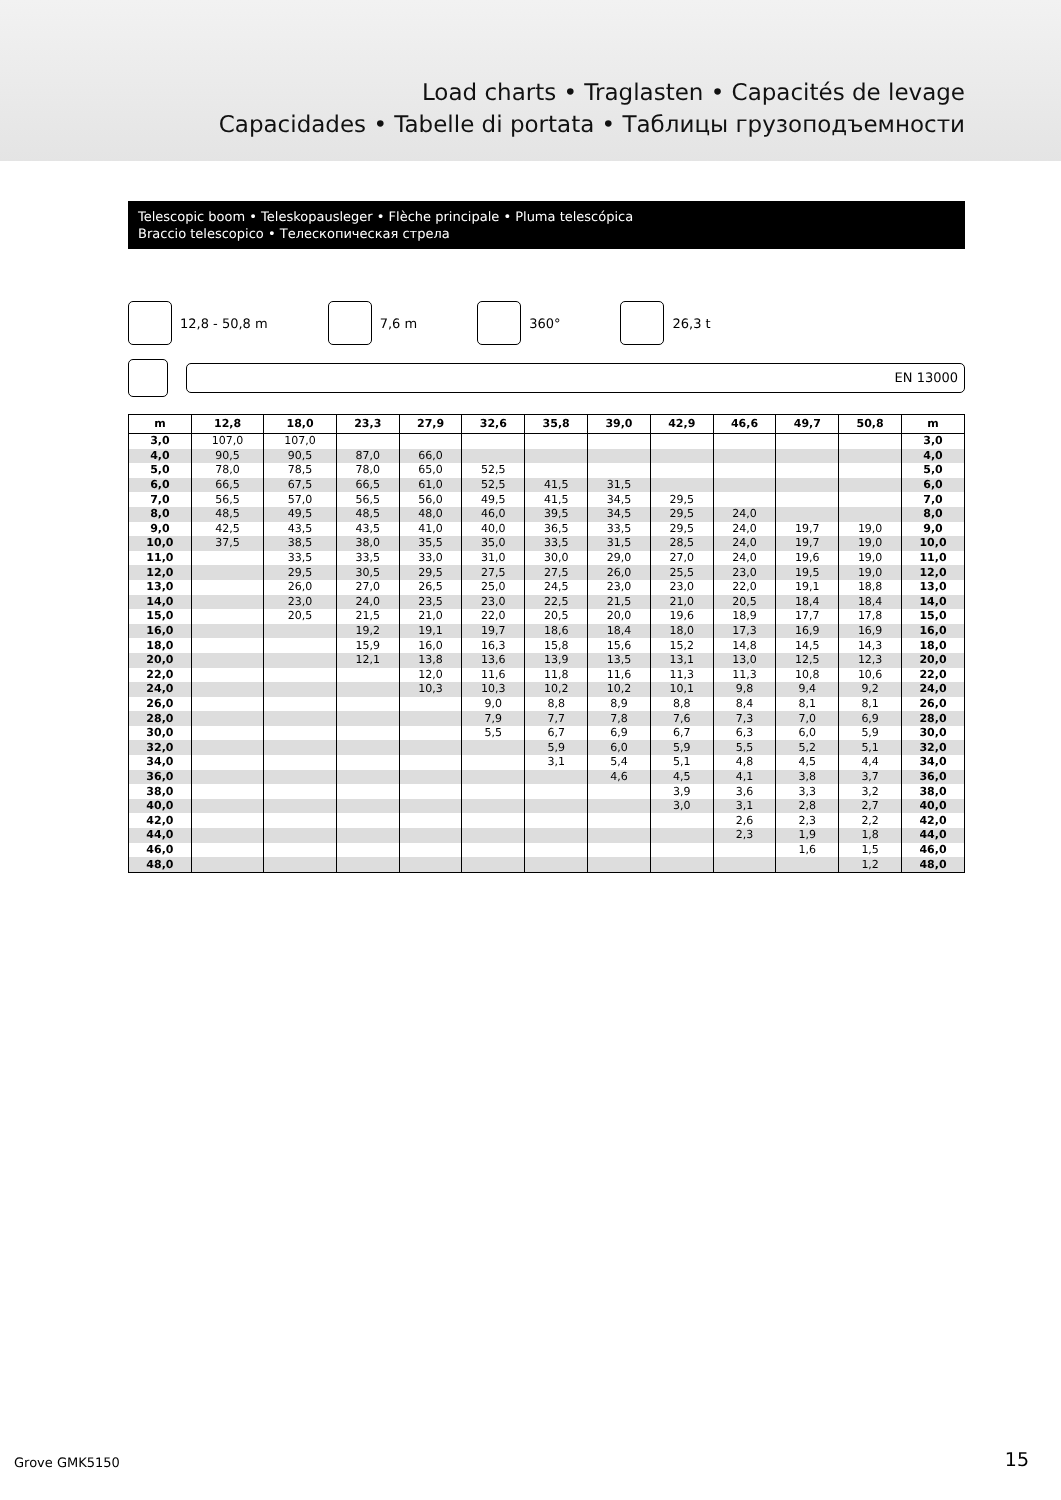Load charts • Traglasten • Capacités de levage
Capacidades • Tabelle di portata • Таблицы грузоподъемности
Telescopic boom • Teleskopausleger • Flèche principale • Pluma telescópica
Braccio telescopico • Телескопическая стрела
12,8 - 50,8 m 7,6 m 360° 26,3 t
EN 13000
| m | 12,8 | 18,0 | 23,3 | 27,9 | 32,6 | 35,8 | 39,0 | 42,9 | 46,6 | 49,7 | 50,8 | m |
| --- | --- | --- | --- | --- | --- | --- | --- | --- | --- | --- | --- | --- |
| 3,0 | 107,0 | 107,0 | | | | | | | | | | 3,0 |
| 4,0 | 90,5 | 90,5 | 87,0 | 66,0 | | | | | | | | 4,0 |
| 5,0 | 78,0 | 78,5 | 78,0 | 65,0 | 52,5 | | | | | | | 5,0 |
| 6,0 | 66,5 | 67,5 | 66,5 | 61,0 | 52,5 | 41,5 | 31,5 | | | | | 6,0 |
| 7,0 | 56,5 | 57,0 | 56,5 | 56,0 | 49,5 | 41,5 | 34,5 | 29,5 | | | | 7,0 |
| 8,0 | 48,5 | 49,5 | 48,5 | 48,0 | 46,0 | 39,5 | 34,5 | 29,5 | 24,0 | | | 8,0 |
| 9,0 | 42,5 | 43,5 | 43,5 | 41,0 | 40,0 | 36,5 | 33,5 | 29,5 | 24,0 | 19,7 | 19,0 | 9,0 |
| 10,0 | 37,5 | 38,5 | 38,0 | 35,5 | 35,0 | 33,5 | 31,5 | 28,5 | 24,0 | 19,7 | 19,0 | 10,0 |
| 11,0 | | 33,5 | 33,5 | 33,0 | 31,0 | 30,0 | 29,0 | 27,0 | 24,0 | 19,6 | 19,0 | 11,0 |
| 12,0 | | 29,5 | 30,5 | 29,5 | 27,5 | 27,5 | 26,0 | 25,5 | 23,0 | 19,5 | 19,0 | 12,0 |
| 13,0 | | 26,0 | 27,0 | 26,5 | 25,0 | 24,5 | 23,0 | 23,0 | 22,0 | 19,1 | 18,8 | 13,0 |
| 14,0 | | 23,0 | 24,0 | 23,5 | 23,0 | 22,5 | 21,5 | 21,0 | 20,5 | 18,4 | 18,4 | 14,0 |
| 15,0 | | 20,5 | 21,5 | 21,0 | 22,0 | 20,5 | 20,0 | 19,6 | 18,9 | 17,7 | 17,8 | 15,0 |
| 16,0 | | | 19,2 | 19,1 | 19,7 | 18,6 | 18,4 | 18,0 | 17,3 | 16,9 | 16,9 | 16,0 |
| 18,0 | | | 15,9 | 16,0 | 16,3 | 15,8 | 15,6 | 15,2 | 14,8 | 14,5 | 14,3 | 18,0 |
| 20,0 | | | 12,1 | 13,8 | 13,6 | 13,9 | 13,5 | 13,1 | 13,0 | 12,5 | 12,3 | 20,0 |
| 22,0 | | | | 12,0 | 11,6 | 11,8 | 11,6 | 11,3 | 11,3 | 10,8 | 10,6 | 22,0 |
| 24,0 | | | | 10,3 | 10,3 | 10,2 | 10,2 | 10,1 | 9,8 | 9,4 | 9,2 | 24,0 |
| 26,0 | | | | | 9,0 | 8,8 | 8,9 | 8,8 | 8,4 | 8,1 | 8,1 | 26,0 |
| 28,0 | | | | | 7,9 | 7,7 | 7,8 | 7,6 | 7,3 | 7,0 | 6,9 | 28,0 |
| 30,0 | | | | | 5,5 | 6,7 | 6,9 | 6,7 | 6,3 | 6,0 | 5,9 | 30,0 |
| 32,0 | | | | | | 5,9 | 6,0 | 5,9 | 5,5 | 5,2 | 5,1 | 32,0 |
| 34,0 | | | | | | 3,1 | 5,4 | 5,1 | 4,8 | 4,5 | 4,4 | 34,0 |
| 36,0 | | | | | | | 4,6 | 4,5 | 4,1 | 3,8 | 3,7 | 36,0 |
| 38,0 | | | | | | | | 3,9 | 3,6 | 3,3 | 3,2 | 38,0 |
| 40,0 | | | | | | | | 3,0 | 3,1 | 2,8 | 2,7 | 40,0 |
| 42,0 | | | | | | | | | 2,6 | 2,3 | 2,2 | 42,0 |
| 44,0 | | | | | | | | | 2,3 | 1,9 | 1,8 | 44,0 |
| 46,0 | | | | | | | | | | 1,6 | 1,5 | 46,0 |
| 48,0 | | | | | | | | | | | 1,2 | 48,0 |
Grove GMK5150 15